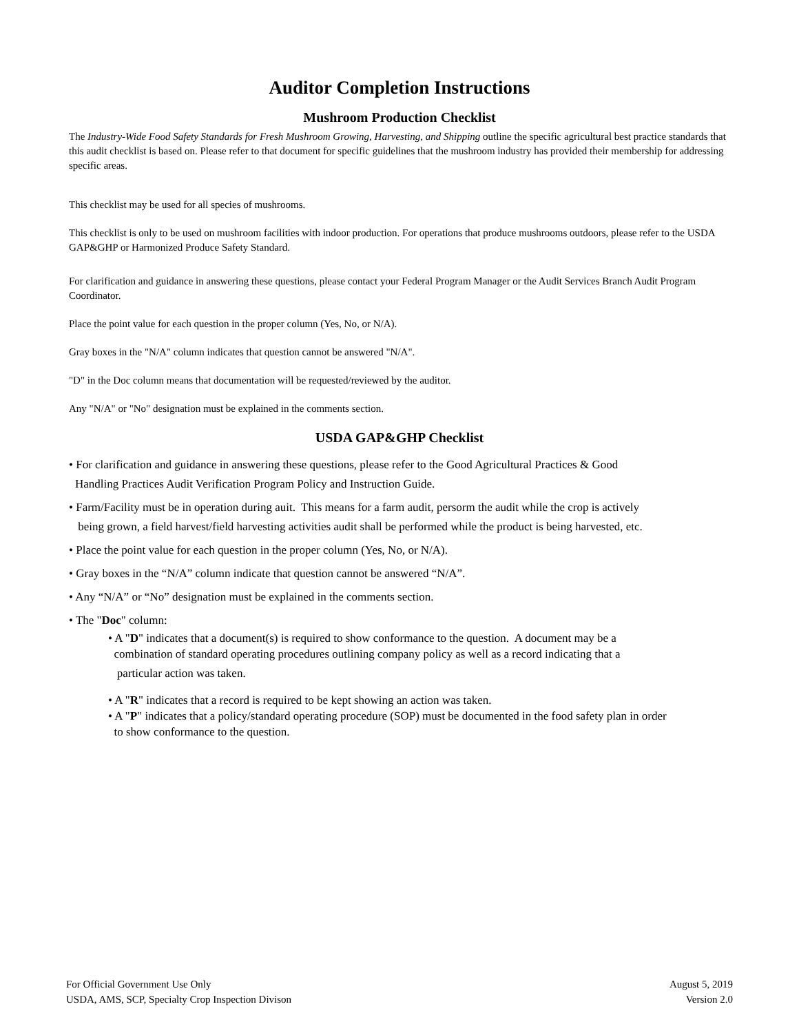Auditor Completion Instructions
Mushroom Production Checklist
The Industry-Wide Food Safety Standards for Fresh Mushroom Growing, Harvesting, and Shipping outline the specific agricultural best practice standards that this audit checklist is based on. Please refer to that document for specific guidelines that the mushroom industry has provided their membership for addressing specific areas.
This checklist may be used for all species of mushrooms.
This checklist is only to be used on mushroom facilities with indoor production. For operations that produce mushrooms outdoors, please refer to the USDA GAP&GHP or Harmonized Produce Safety Standard.
For clarification and guidance in answering these questions, please contact your Federal Program Manager or the Audit Services Branch Audit Program Coordinator.
Place the point value for each question in the proper column (Yes, No, or N/A).
Gray boxes in the "N/A" column indicates that question cannot be answered "N/A".
"D" in the Doc column means that documentation will be requested/reviewed by the auditor.
Any "N/A" or "No" designation must be explained in the comments section.
USDA GAP&GHP Checklist
• For clarification and guidance in answering these questions, please refer to the Good Agricultural Practices & Good
Handling Practices Audit Verification Program Policy and Instruction Guide.
• Farm/Facility must be in operation during auit. This means for a farm audit, persorm the audit while the crop is actively
being grown, a field harvest/field harvesting activities audit shall be performed while the product is being harvested, etc.
• Place the point value for each question in the proper column (Yes, No, or N/A).
• Gray boxes in the “N/A” column indicate that question cannot be answered “N/A”.
• Any “N/A” or “No” designation must be explained in the comments section.
• The "Doc" column:
• A "D" indicates that a document(s) is required to show conformance to the question. A document may be a
combination of standard operating procedures outlining company policy as well as a record indicating that a
particular action was taken.
• A "R" indicates that a record is required to be kept showing an action was taken.
• A "P" indicates that a policy/standard operating procedure (SOP) must be documented in the food safety plan in order
to show conformance to the question.
For Official Government Use Only
USDA, AMS, SCP, Specialty Crop Inspection Divison
August 5, 2019
Version 2.0